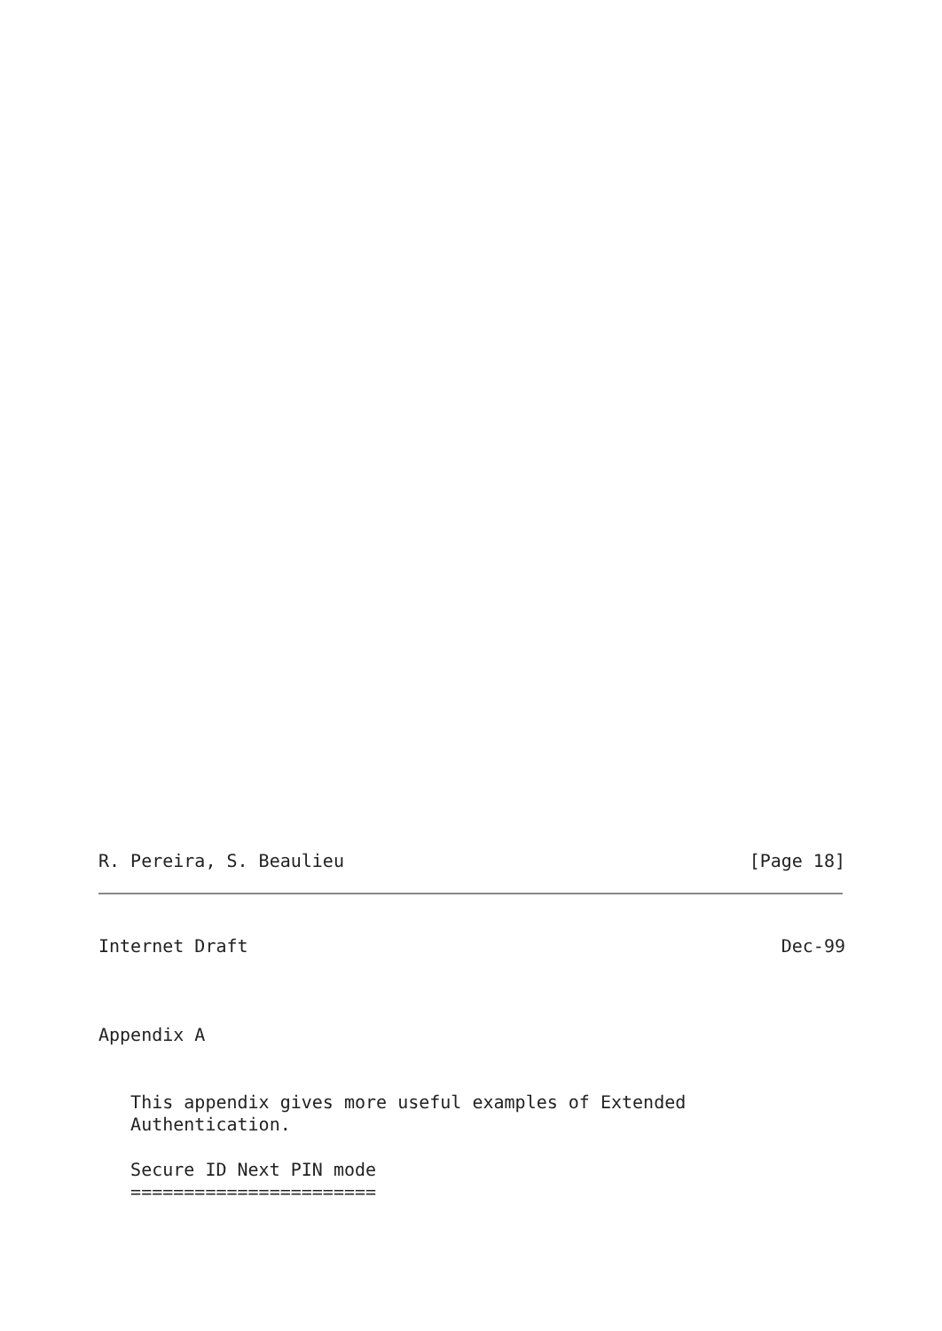R. Pereira, S. Beaulieu [Page 18]
Internet Draft Dec-99
Appendix A
This appendix gives more useful examples of Extended Authentication.
Secure ID Next PIN mode =======================